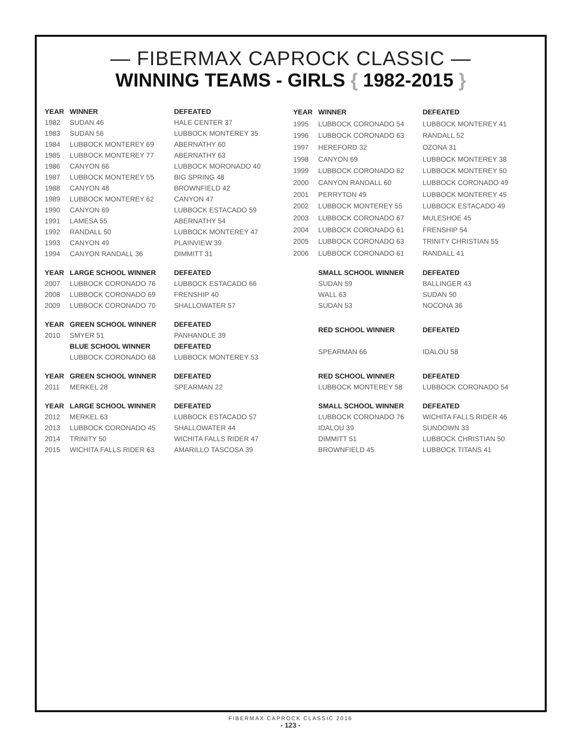— FIBERMAX CAPROCK CLASSIC —
WINNING TEAMS - GIRLS { 1982-2015 }
| YEAR | WINNER | DEFEATED |
| --- | --- | --- |
| 1982 | SUDAN 46 | HALE CENTER 37 |
| 1983 | SUDAN 56 | LUBBOCK MONTEREY 35 |
| 1984 | LUBBOCK MONTEREY 69 | ABERNATHY 60 |
| 1985 | LUBBOCK MONTEREY 77 | ABERNATHY 63 |
| 1986 | CANYON 66 | LUBBOCK MORONADO 40 |
| 1987 | LUBBOCK MONTEREY 55 | BIG SPRING 48 |
| 1988 | CANYON 48 | BROWNFIELD 42 |
| 1989 | LUBBOCK MONTEREY 62 | CANYON 47 |
| 1990 | CANYON 69 | LUBBOCK ESTACADO 59 |
| 1991 | LAMESA 55 | ABERNATHY 54 |
| 1992 | RANDALL 50 | LUBBOCK MONTEREY 47 |
| 1993 | CANYON 49 | PLAINVIEW 39 |
| 1994 | CANYON RANDALL 36 | DIMMITT 31 |
| YEAR | WINNER | DEFEATED |
| --- | --- | --- |
| 1995 | LUBBOCK CORONADO 54 | LUBBOCK MONTEREY 41 |
| 1996 | LUBBOCK CORONADO 63 | RANDALL 52 |
| 1997 | HEREFORD 32 | OZONA 31 |
| 1998 | CANYON 69 | LUBBOCK MONTEREY 38 |
| 1999 | LUBBOCK CORONADO 62 | LUBBOCK MONTEREY 50 |
| 2000 | CANYON RANDALL 60 | LUBBOCK CORONADO 49 |
| 2001 | PERRYTON 49 | LUBBOCK MONTEREY 45 |
| 2002 | LUBBOCK MONTEREY 55 | LUBBOCK ESTACADO 49 |
| 2003 | LUBBOCK CORONADO 67 | MULESHOE 45 |
| 2004 | LUBBOCK CORONADO 61 | FRENSHIP 54 |
| 2005 | LUBBOCK CORONADO 63 | TRINITY CHRISTIAN 55 |
| 2006 | LUBBOCK CORONADO 61 | RANDALL 41 |
| YEAR | LARGE SCHOOL WINNER | DEFEATED |
| --- | --- | --- |
| 2007 | LUBBOCK CORONADO 76 | LUBBOCK ESTACADO 66 |
| 2008 | LUBBOCK CORONADO 69 | FRENSHIP 40 |
| 2009 | LUBBOCK CORONADO 70 | SHALLOWATER 57 |
| | SMALL SCHOOL WINNER | DEFEATED |
| --- | --- | --- |
| | SUDAN 59 | BALLINGER 43 |
| | WALL 63 | SUDAN 50 |
| | SUDAN 53 | NOCONA 36 |
| YEAR | GREEN SCHOOL WINNER | DEFEATED |
| --- | --- | --- |
| 2010 | SMYER 51 | PANHANDLE 39 |
| | BLUE SCHOOL WINNER | DEFEATED |
| | LUBBOCK CORONADO 68 | LUBBOCK MONTEREY 53 |
| | RED SCHOOL WINNER | DEFEATED |
| --- | --- | --- |
| | SPEARMAN 66 | IDALOU 58 |
| YEAR | GREEN SCHOOL WINNER | DEFEATED |
| --- | --- | --- |
| 2011 | MERKEL 28 | SPEARMAN 22 |
| | RED SCHOOL WINNER | DEFEATED |
| --- | --- | --- |
| | LUBBOCK MONTEREY 58 | LUBBOCK CORONADO 54 |
| YEAR | LARGE SCHOOL WINNER | DEFEATED |
| --- | --- | --- |
| 2012 | MERKEL 63 | LUBBOCK ESTACADO 57 |
| 2013 | LUBBOCK CORONADO 45 | SHALLOWATER 44 |
| 2014 | TRINITY 50 | WICHITA FALLS RIDER 47 |
| 2015 | WICHITA FALLS RIDER 63 | AMARILLO TASCOSA 39 |
| | SMALL SCHOOL WINNER | DEFEATED |
| --- | --- | --- |
| | LUBBOCK CORONADO 76 | WICHITA FALLS RIDER 46 |
| | IDALOU 39 | SUNDOWN 33 |
| | DIMMITT 51 | LUBBOCK CHRISTIAN 50 |
| | BROWNFIELD 45 | LUBBOCK TITANS 41 |
FIBERMAX CAPROCK CLASSIC 2016
- 123 -